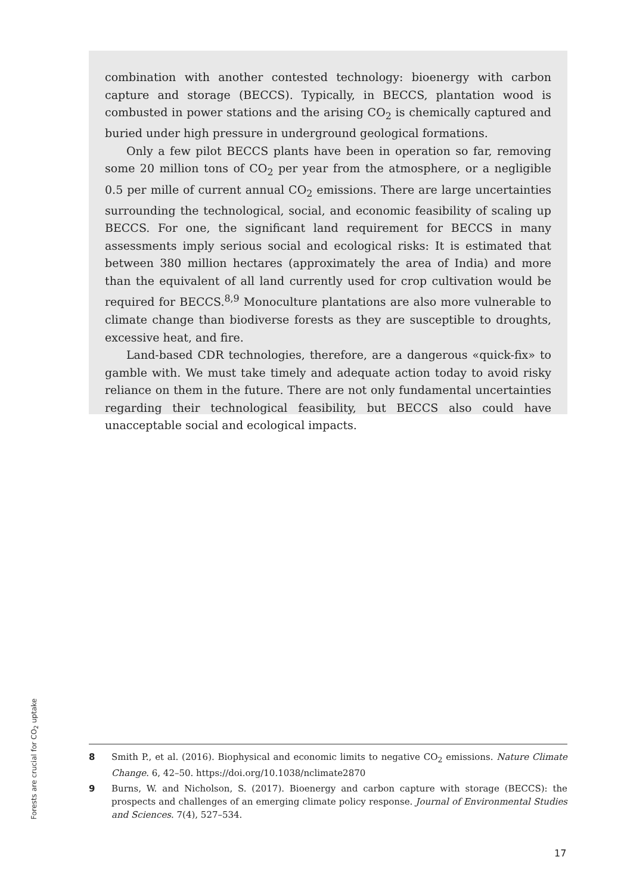combination with another contested technology: bioenergy with carbon capture and storage (BECCS). Typically, in BECCS, plantation wood is combusted in power stations and the arising CO<sub>2</sub> is chemically captured and buried under high pressure in underground geological formations.
Only a few pilot BECCS plants have been in operation so far, removing some 20 million tons of CO<sub>2</sub> per year from the atmosphere, or a negligible 0.5 per mille of current annual CO<sub>2</sub> emissions. There are large uncertainties surrounding the technological, social, and economic feasibility of scaling up BECCS. For one, the significant land requirement for BECCS in many assessments imply serious social and ecological risks: It is estimated that between 380 million hectares (approximately the area of India) and more than the equivalent of all land currently used for crop cultivation would be required for BECCS.<sup>8,9</sup> Monoculture plantations are also more vulnerable to climate change than biodiverse forests as they are susceptible to droughts, excessive heat, and fire.
Land-based CDR technologies, therefore, are a dangerous «quick-fix» to gamble with. We must take timely and adequate action today to avoid risky reliance on them in the future. There are not only fundamental uncertainties regarding their technological feasibility, but BECCS also could have unacceptable social and ecological impacts.
Forests are crucial for CO<sub>2</sub> uptake
8 Smith P., et al. (2016). Biophysical and economic limits to negative CO<sub>2</sub> emissions. Nature Climate Change. 6, 42–50. https://doi.org/10.1038/nclimate2870
9 Burns, W. and Nicholson, S. (2017). Bioenergy and carbon capture with storage (BECCS): the prospects and challenges of an emerging climate policy response. Journal of Environmental Studies and Sciences. 7(4), 527–534.
17